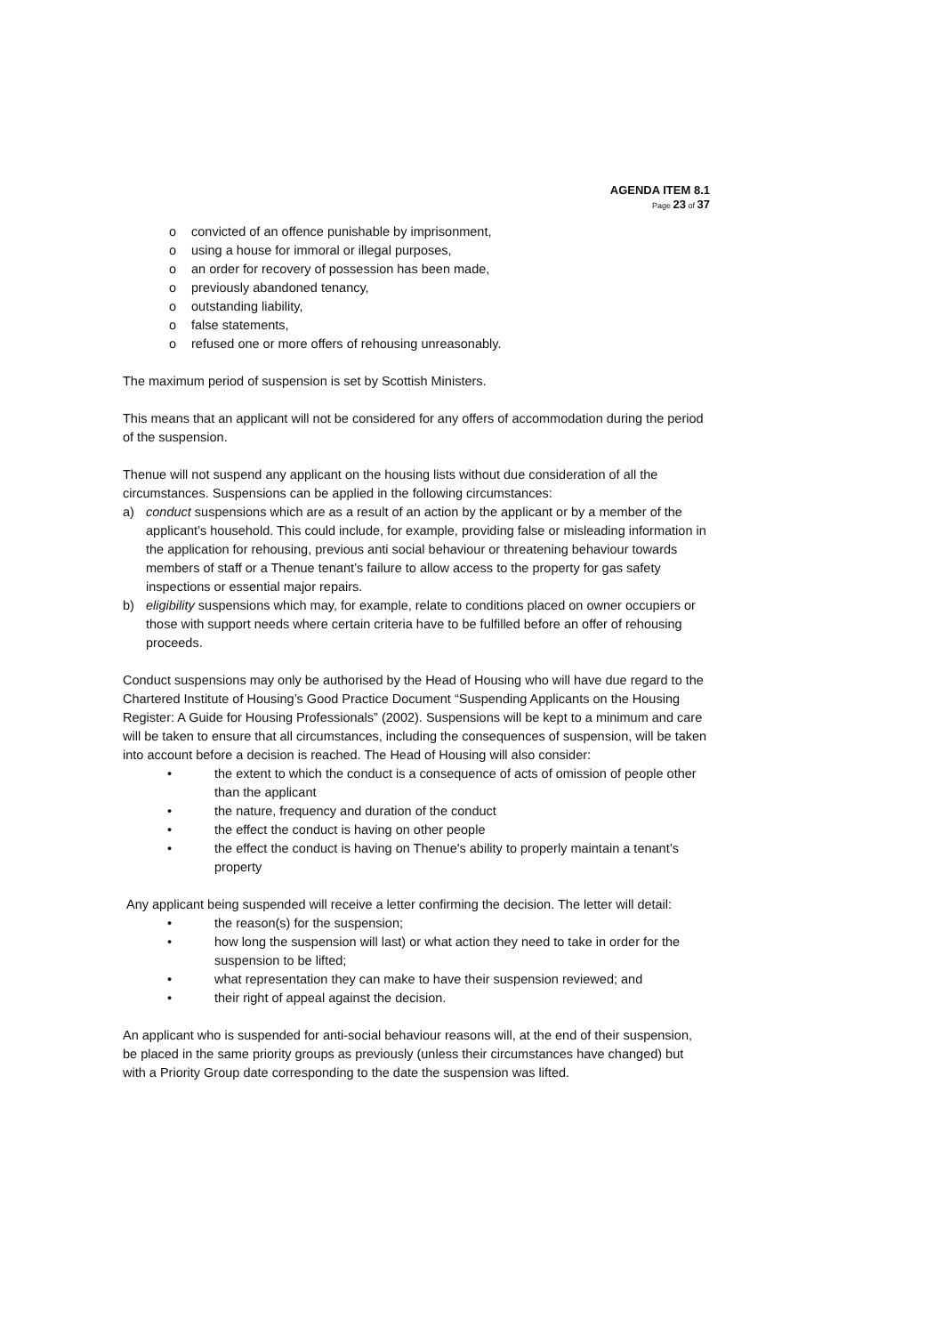AGENDA ITEM 8.1
Page 23 of 37
o convicted of an offence punishable by imprisonment,
o using a house for immoral or illegal purposes,
o an order for recovery of possession has been made,
o previously abandoned tenancy,
o outstanding liability,
o false statements,
o refused one or more offers of rehousing unreasonably.
The maximum period of suspension is set by Scottish Ministers.
This means that an applicant will not be considered for any offers of accommodation during the period of the suspension.
Thenue will not suspend any applicant on the housing lists without due consideration of all the circumstances. Suspensions can be applied in the following circumstances:
a) conduct suspensions which are as a result of an action by the applicant or by a member of the applicant’s household. This could include, for example, providing false or misleading information in the application for rehousing, previous anti social behaviour or threatening behaviour towards members of staff or a Thenue tenant’s failure to allow access to the property for gas safety inspections or essential major repairs.
b) eligibility suspensions which may, for example, relate to conditions placed on owner occupiers or those with support needs where certain criteria have to be fulfilled before an offer of rehousing proceeds.
Conduct suspensions may only be authorised by the Head of Housing who will have due regard to the Chartered Institute of Housing’s Good Practice Document “Suspending Applicants on the Housing Register: A Guide for Housing Professionals” (2002). Suspensions will be kept to a minimum and care will be taken to ensure that all circumstances, including the consequences of suspension, will be taken into account before a decision is reached. The Head of Housing will also consider:
• the extent to which the conduct is a consequence of acts of omission of people other than the applicant
• the nature, frequency and duration of the conduct
• the effect the conduct is having on other people
• the effect the conduct is having on Thenue's ability to properly maintain a tenant’s property
Any applicant being suspended will receive a letter confirming the decision. The letter will detail:
• the reason(s) for the suspension;
• how long the suspension will last) or what action they need to take in order for the suspension to be lifted;
• what representation they can make to have their suspension reviewed; and
• their right of appeal against the decision.
An applicant who is suspended for anti-social behaviour reasons will, at the end of their suspension, be placed in the same priority groups as previously (unless their circumstances have changed) but with a Priority Group date corresponding to the date the suspension was lifted.